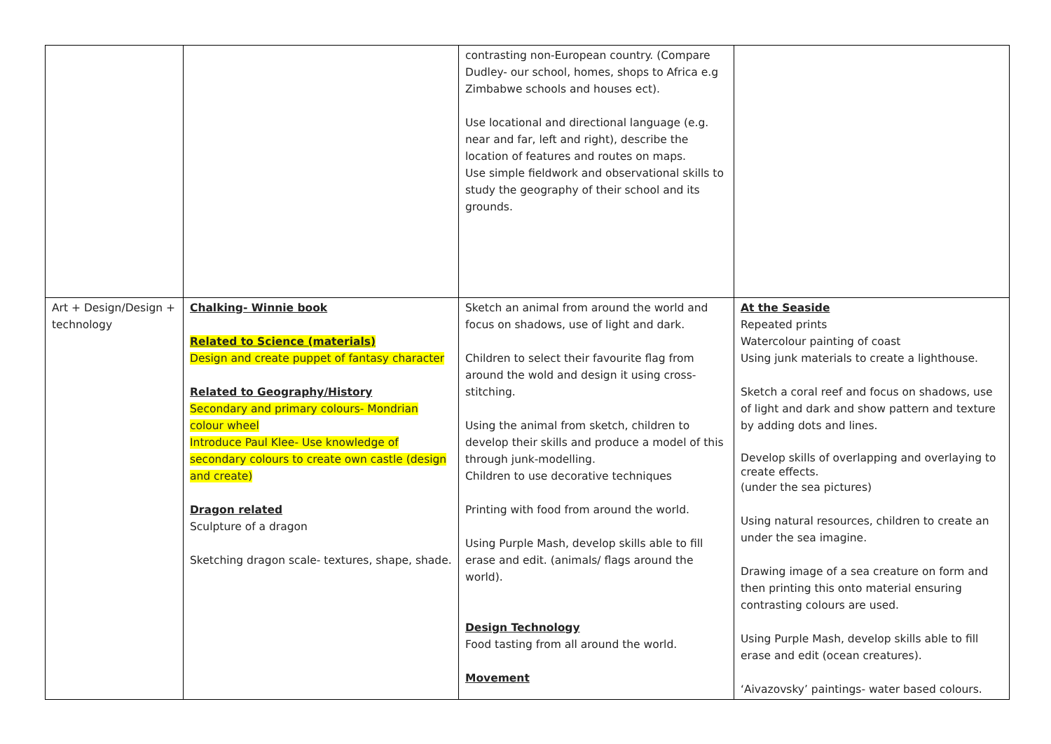| | | contrasting non-European country. (Compare Dudley- our school, homes, shops to Africa e.g Zimbabwe schools and houses ect). Use locational and directional language (e.g. near and far, left and right), describe the location of features and routes on maps. Use simple fieldwork and observational skills to study the geography of their school and its grounds. | |
| Art + Design/Design + technology | Chalking- Winnie book Related to Science (materials) Design and create puppet of fantasy character Related to Geography/History Secondary and primary colours- Mondrian colour wheel Introduce Paul Klee- Use knowledge of secondary colours to create own castle (design and create) Dragon related Sculpture of a dragon Sketching dragon scale- textures, shape, shade. | Sketch an animal from around the world and focus on shadows, use of light and dark. Children to select their favourite flag from around the wold and design it using cross-stitching. Using the animal from sketch, children to develop their skills and produce a model of this through junk-modelling. Children to use decorative techniques Printing with food from around the world. Using Purple Mash, develop skills able to fill erase and edit. (animals/ flags around the world). Design Technology Food tasting from all around the world. Movement | At the Seaside Repeated prints Watercolour painting of coast Using junk materials to create a lighthouse. Sketch a coral reef and focus on shadows, use of light and dark and show pattern and texture by adding dots and lines. Develop skills of overlapping and overlaying to create effects. (under the sea pictures) Using natural resources, children to create an under the sea imagine. Drawing image of a sea creature on form and then printing this onto material ensuring contrasting colours are used. Using Purple Mash, develop skills able to fill erase and edit (ocean creatures). ‘Aivazovsky’ paintings- water based colours. |